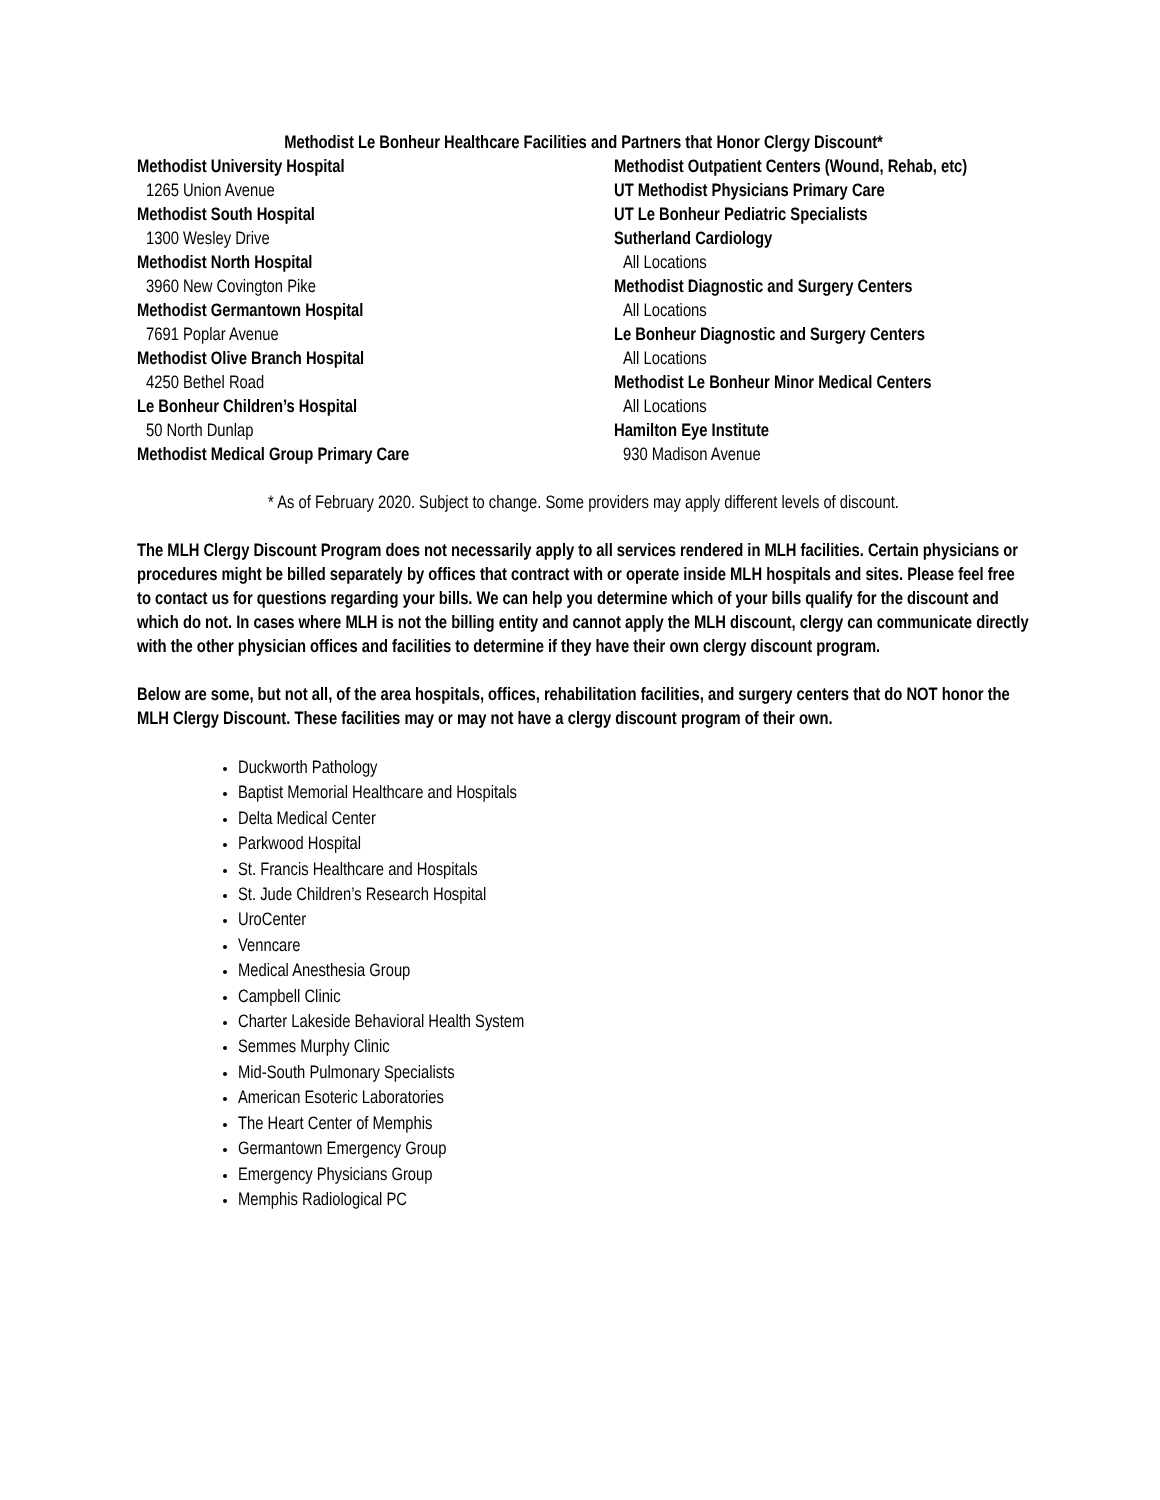Methodist Le Bonheur Healthcare Facilities and Partners that Honor Clergy Discount*
Methodist University Hospital
1265 Union Avenue
Methodist South Hospital
1300 Wesley Drive
Methodist North Hospital
3960 New Covington Pike
Methodist Germantown Hospital
7691 Poplar Avenue
Methodist Olive Branch Hospital
4250 Bethel Road
Le Bonheur Children’s Hospital
50 North Dunlap
Methodist Medical Group Primary Care
Methodist Outpatient Centers (Wound, Rehab, etc)
UT Methodist Physicians Primary Care
UT Le Bonheur Pediatric Specialists
Sutherland Cardiology
All Locations
Methodist Diagnostic and Surgery Centers
All Locations
Le Bonheur Diagnostic and Surgery Centers
All Locations
Methodist Le Bonheur Minor Medical Centers
All Locations
Hamilton Eye Institute
930 Madison Avenue
* As of February 2020. Subject to change. Some providers may apply different levels of discount.
The MLH Clergy Discount Program does not necessarily apply to all services rendered in MLH facilities. Certain physicians or procedures might be billed separately by offices that contract with or operate inside MLH hospitals and sites. Please feel free to contact us for questions regarding your bills. We can help you determine which of your bills qualify for the discount and which do not. In cases where MLH is not the billing entity and cannot apply the MLH discount, clergy can communicate directly with the other physician offices and facilities to determine if they have their own clergy discount program.
Below are some, but not all, of the area hospitals, offices, rehabilitation facilities, and surgery centers that do NOT honor the MLH Clergy Discount. These facilities may or may not have a clergy discount program of their own.
Duckworth Pathology
Baptist Memorial Healthcare and Hospitals
Delta Medical Center
Parkwood Hospital
St. Francis Healthcare and Hospitals
St. Jude Children’s Research Hospital
UroCenter
Venncare
Medical Anesthesia Group
Campbell Clinic
Charter Lakeside Behavioral Health System
Semmes Murphy Clinic
Mid-South Pulmonary Specialists
American Esoteric Laboratories
The Heart Center of Memphis
Germantown Emergency Group
Emergency Physicians Group
Memphis Radiological PC